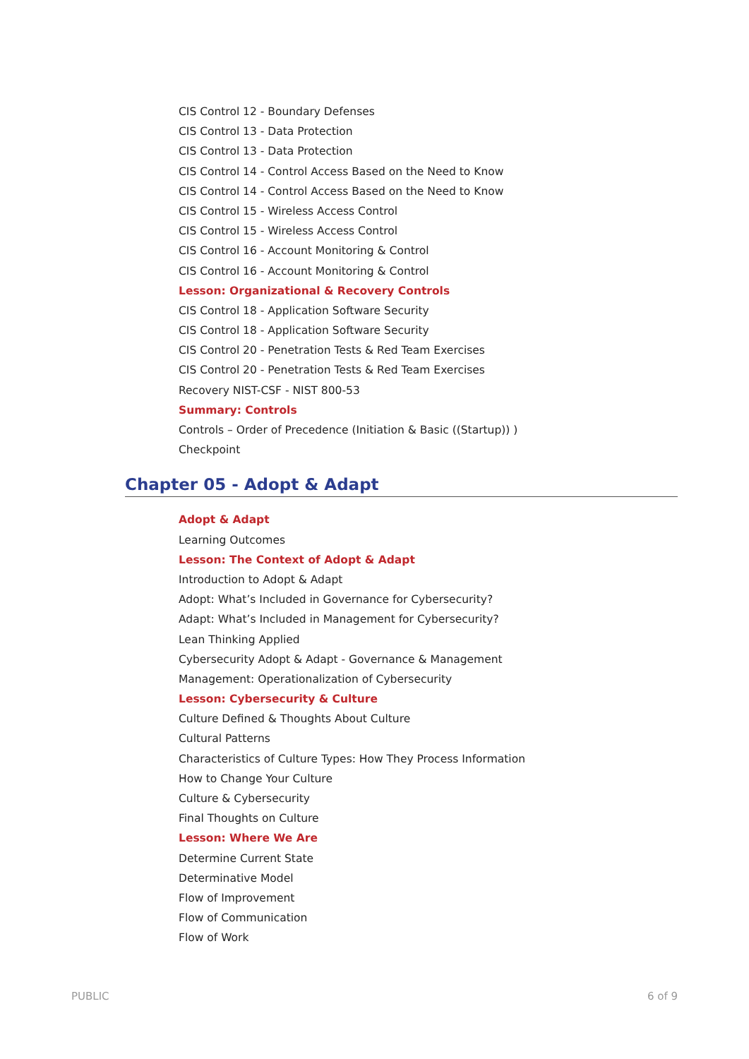CIS Control 12 - Boundary Defenses
CIS Control 13 - Data Protection
CIS Control 13 - Data Protection
CIS Control 14 - Control Access Based on the Need to Know
CIS Control 14 - Control Access Based on the Need to Know
CIS Control 15 - Wireless Access Control
CIS Control 15 - Wireless Access Control
CIS Control 16 - Account Monitoring & Control
CIS Control 16 - Account Monitoring & Control
Lesson: Organizational & Recovery Controls
CIS Control 18 - Application Software Security
CIS Control 18 - Application Software Security
CIS Control 20 - Penetration Tests & Red Team Exercises
CIS Control 20 - Penetration Tests & Red Team Exercises
Recovery NIST-CSF - NIST 800-53
Summary: Controls
Controls – Order of Precedence (Initiation & Basic ((Startup)) )
Checkpoint
Chapter 05 - Adopt & Adapt
Adopt & Adapt
Learning Outcomes
Lesson: The Context of Adopt & Adapt
Introduction to Adopt & Adapt
Adopt: What’s Included in Governance for Cybersecurity?
Adapt: What’s Included in Management for Cybersecurity?
Lean Thinking Applied
Cybersecurity Adopt & Adapt - Governance & Management
Management: Operationalization of Cybersecurity
Lesson: Cybersecurity & Culture
Culture Defined & Thoughts About Culture
Cultural Patterns
Characteristics of Culture Types: How They Process Information
How to Change Your Culture
Culture & Cybersecurity
Final Thoughts on Culture
Lesson: Where We Are
Determine Current State
Determinative Model
Flow of Improvement
Flow of Communication
Flow of Work
PUBLIC 6 of 9